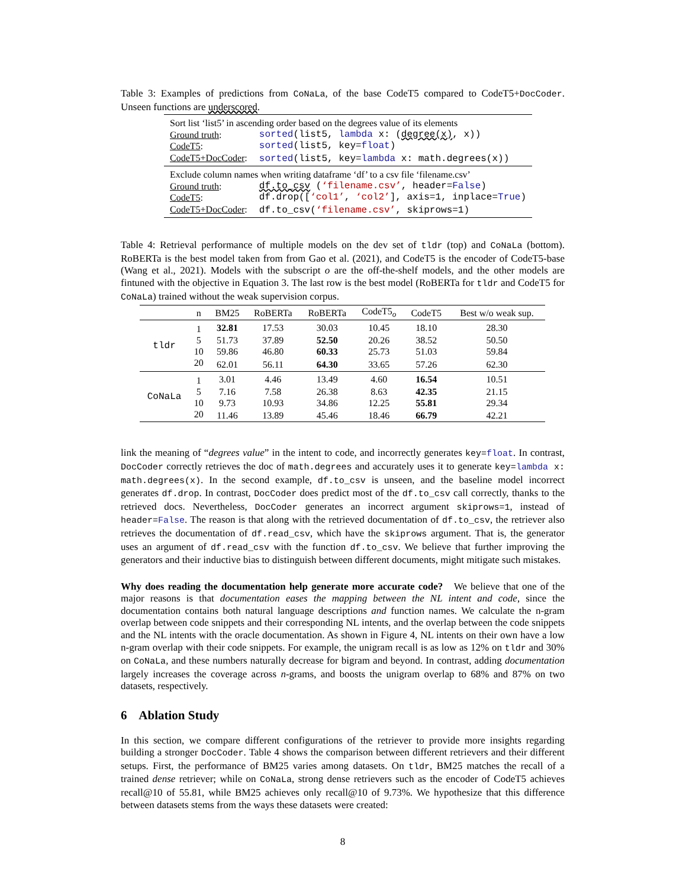Table 3: Examples of predictions from CoNaLa, of the base CodeT5 compared to CodeT5+DocCoder. Unseen functions are underscored.
| Sort list ‘list5’ in ascending order based on the degrees value of its elements | |
| Ground truth : | sorted (list5, lambda x: ( degree(x) , x)) |
| CodeT5 : | sorted (list5, key= float ) |
| CodeT5+DocCoder : | sorted (list5, key= lambda x: math.degrees(x)) |
| Exclude column names when writing dataframe ‘df’ to a csv file ‘filename.csv’ | |
| Ground truth : | df.to_csv ( ‘filename.csv’ , header= False ) |
| CodeT5 : | df.drop([ ‘col1’ , ‘col2’ ], axis=1, inplace= True ) |
| CodeT5+DocCoder : | df.to_csv( ‘filename.csv’ , skiprows=1) |
Table 4: Retrieval performance of multiple models on the dev set of tldr (top) and CoNaLa (bottom). RoBERTa is the best model taken from from Gao et al. (2021), and CodeT5 is the encoder of CodeT5-base (Wang et al., 2021). Models with the subscript o are the off-the-shelf models, and the other models are fintuned with the objective in Equation 3. The last row is the best model (RoBERTa for tldr and CodeT5 for CoNaLa) trained without the weak supervision corpus.
| | n | BM25 | RoBERTa | RoBERTa | CodeT5<sub>o</sub> | CodeT5 | Best w/o weak sup. |
| --- | --- | --- | --- | --- | --- | --- | --- |
| tldr | 1 | 32.81 | 17.53 | 30.03 | 10.45 | 18.10 | 28.30 |
| | 5 | 51.73 | 37.89 | 52.50 | 20.26 | 38.52 | 50.50 |
| | 10 | 59.86 | 46.80 | 60.33 | 25.73 | 51.03 | 59.84 |
| | 20 | 62.01 | 56.11 | 64.30 | 33.65 | 57.26 | 62.30 |
| CoNaLa | 1 | 3.01 | 4.46 | 13.49 | 4.60 | 16.54 | 10.51 |
| | 5 | 7.16 | 7.58 | 26.38 | 8.63 | 42.35 | 21.15 |
| | 10 | 9.73 | 10.93 | 34.86 | 12.25 | 55.81 | 29.34 |
| | 20 | 11.46 | 13.89 | 45.46 | 18.46 | 66.79 | 42.21 |
link the meaning of “degrees value” in the intent to code, and incorrectly generates key=float. In contrast, DocCoder correctly retrieves the doc of math.degrees and accurately uses it to generate key=lambda x: math.degrees(x). In the second example, df.to_csv is unseen, and the baseline model incorrect generates df.drop. In contrast, DocCoder does predict most of the df.to_csv call correctly, thanks to the retrieved docs. Nevertheless, DocCoder generates an incorrect argument skiprows=1, instead of header=False. The reason is that along with the retrieved documentation of df.to_csv, the retriever also retrieves the documentation of df.read_csv, which have the skiprows argument. That is, the generator uses an argument of df.read_csv with the function df.to_csv. We believe that further improving the generators and their inductive bias to distinguish between different documents, might mitigate such mistakes.
Why does reading the documentation help generate more accurate code? We believe that one of the major reasons is that documentation eases the mapping between the NL intent and code, since the documentation contains both natural language descriptions and function names. We calculate the n-gram overlap between code snippets and their corresponding NL intents, and the overlap between the code snippets and the NL intents with the oracle documentation. As shown in Figure 4, NL intents on their own have a low n-gram overlap with their code snippets. For example, the unigram recall is as low as 12% on tldr and 30% on CoNaLa, and these numbers naturally decrease for bigram and beyond. In contrast, adding documentation largely increases the coverage across n-grams, and boosts the unigram overlap to 68% and 87% on two datasets, respectively.
6 Ablation Study
In this section, we compare different configurations of the retriever to provide more insights regarding building a stronger DocCoder. Table 4 shows the comparison between different retrievers and their different setups. First, the performance of BM25 varies among datasets. On tldr, BM25 matches the recall of a trained dense retriever; while on CoNaLa, strong dense retrievers such as the encoder of CodeT5 achieves recall@10 of 55.81, while BM25 achieves only recall@10 of 9.73%. We hypothesize that this difference between datasets stems from the ways these datasets were created:
8